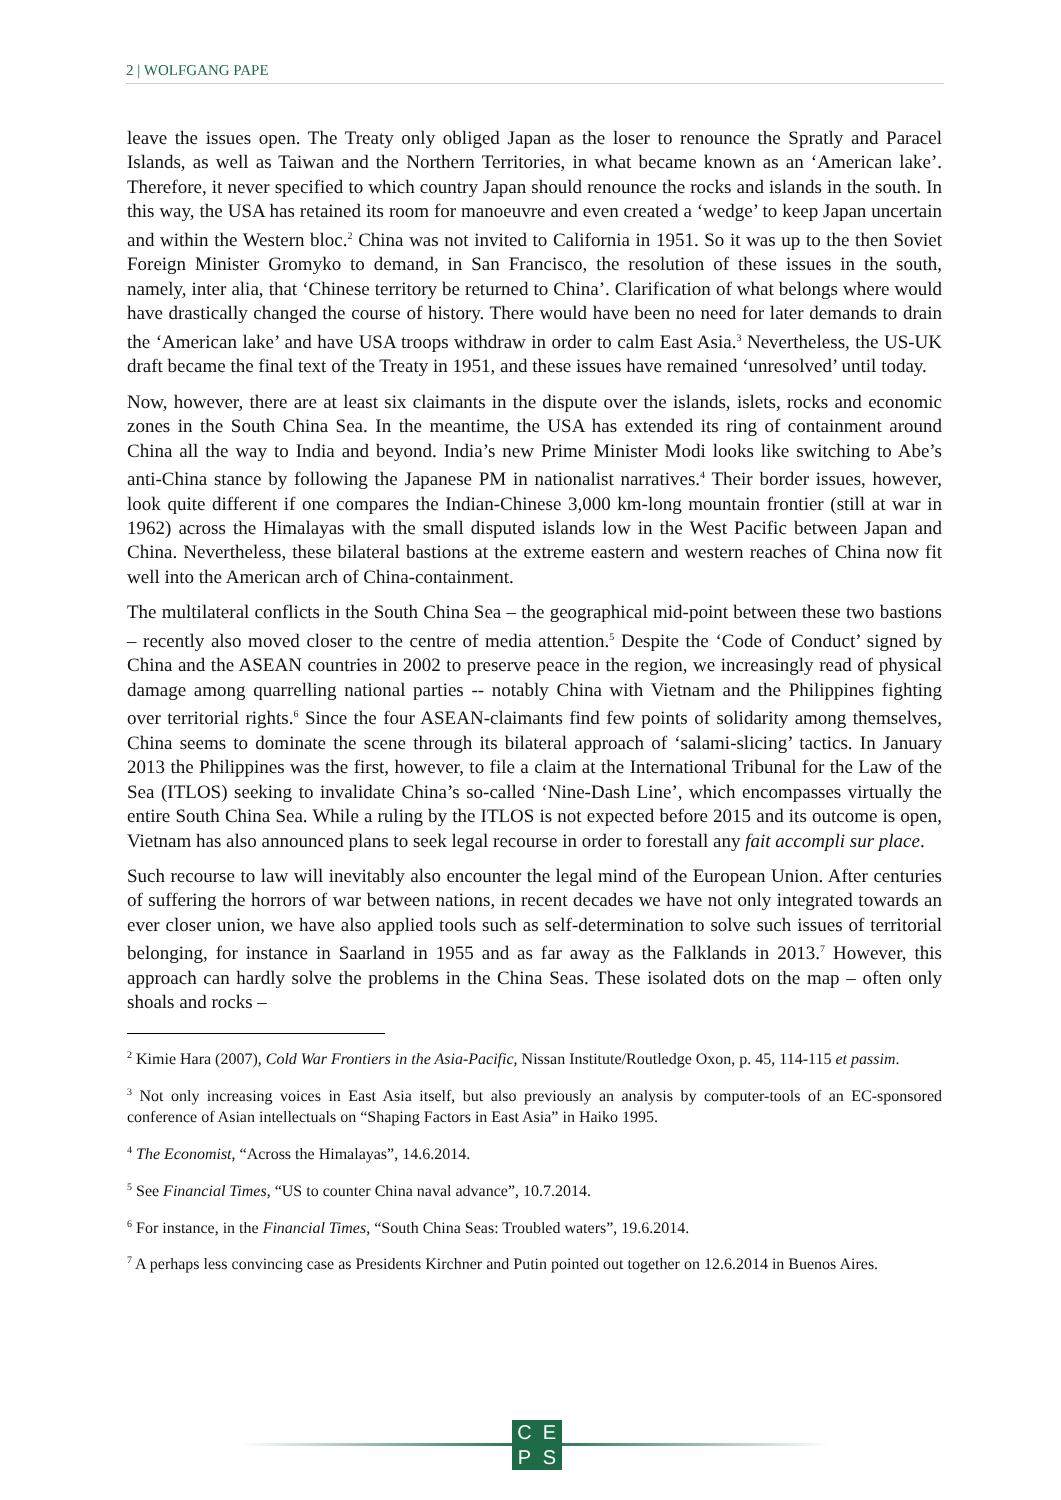2 | WOLFGANG PAPE
leave the issues open. The Treaty only obliged Japan as the loser to renounce the Spratly and Paracel Islands, as well as Taiwan and the Northern Territories, in what became known as an ‘American lake’. Therefore, it never specified to which country Japan should renounce the rocks and islands in the south. In this way, the USA has retained its room for manoeuvre and even created a ‘wedge’ to keep Japan uncertain and within the Western bloc.<sup>2</sup> China was not invited to California in 1951. So it was up to the then Soviet Foreign Minister Gromyko to demand, in San Francisco, the resolution of these issues in the south, namely, inter alia, that ‘Chinese territory be returned to China’. Clarification of what belongs where would have drastically changed the course of history. There would have been no need for later demands to drain the ‘American lake’ and have USA troops withdraw in order to calm East Asia.<sup>3</sup> Nevertheless, the US-UK draft became the final text of the Treaty in 1951, and these issues have remained ‘unresolved’ until today.
Now, however, there are at least six claimants in the dispute over the islands, islets, rocks and economic zones in the South China Sea. In the meantime, the USA has extended its ring of containment around China all the way to India and beyond. India’s new Prime Minister Modi looks like switching to Abe’s anti-China stance by following the Japanese PM in nationalist narratives.<sup>4</sup> Their border issues, however, look quite different if one compares the Indian-Chinese 3,000 km-long mountain frontier (still at war in 1962) across the Himalayas with the small disputed islands low in the West Pacific between Japan and China. Nevertheless, these bilateral bastions at the extreme eastern and western reaches of China now fit well into the American arch of China-containment.
The multilateral conflicts in the South China Sea – the geographical mid-point between these two bastions – recently also moved closer to the centre of media attention.<sup>5</sup> Despite the ‘Code of Conduct’ signed by China and the ASEAN countries in 2002 to preserve peace in the region, we increasingly read of physical damage among quarrelling national parties -- notably China with Vietnam and the Philippines fighting over territorial rights.<sup>6</sup> Since the four ASEAN-claimants find few points of solidarity among themselves, China seems to dominate the scene through its bilateral approach of ‘salami-slicing’ tactics. In January 2013 the Philippines was the first, however, to file a claim at the International Tribunal for the Law of the Sea (ITLOS) seeking to invalidate China’s so-called ‘Nine-Dash Line’, which encompasses virtually the entire South China Sea. While a ruling by the ITLOS is not expected before 2015 and its outcome is open, Vietnam has also announced plans to seek legal recourse in order to forestall any fait accompli sur place.
Such recourse to law will inevitably also encounter the legal mind of the European Union. After centuries of suffering the horrors of war between nations, in recent decades we have not only integrated towards an ever closer union, we have also applied tools such as self-determination to solve such issues of territorial belonging, for instance in Saarland in 1955 and as far away as the Falklands in 2013.<sup>7</sup> However, this approach can hardly solve the problems in the China Seas. These isolated dots on the map – often only shoals and rocks –
<sup>2</sup> Kimie Hara (2007), Cold War Frontiers in the Asia-Pacific, Nissan Institute/Routledge Oxon, p. 45, 114-115 et passim.
<sup>3</sup> Not only increasing voices in East Asia itself, but also previously an analysis by computer-tools of an EC-sponsored conference of Asian intellectuals on “Shaping Factors in East Asia” in Haiko 1995.
<sup>4</sup> The Economist, “Across the Himalayas”, 14.6.2014.
<sup>5</sup> See Financial Times, “US to counter China naval advance”, 10.7.2014.
<sup>6</sup> For instance, in the Financial Times, “South China Seas: Troubled waters”, 19.6.2014.
<sup>7</sup> A perhaps less convincing case as Presidents Kirchner and Putin pointed out together on 12.6.2014 in Buenos Aires.
CEPS